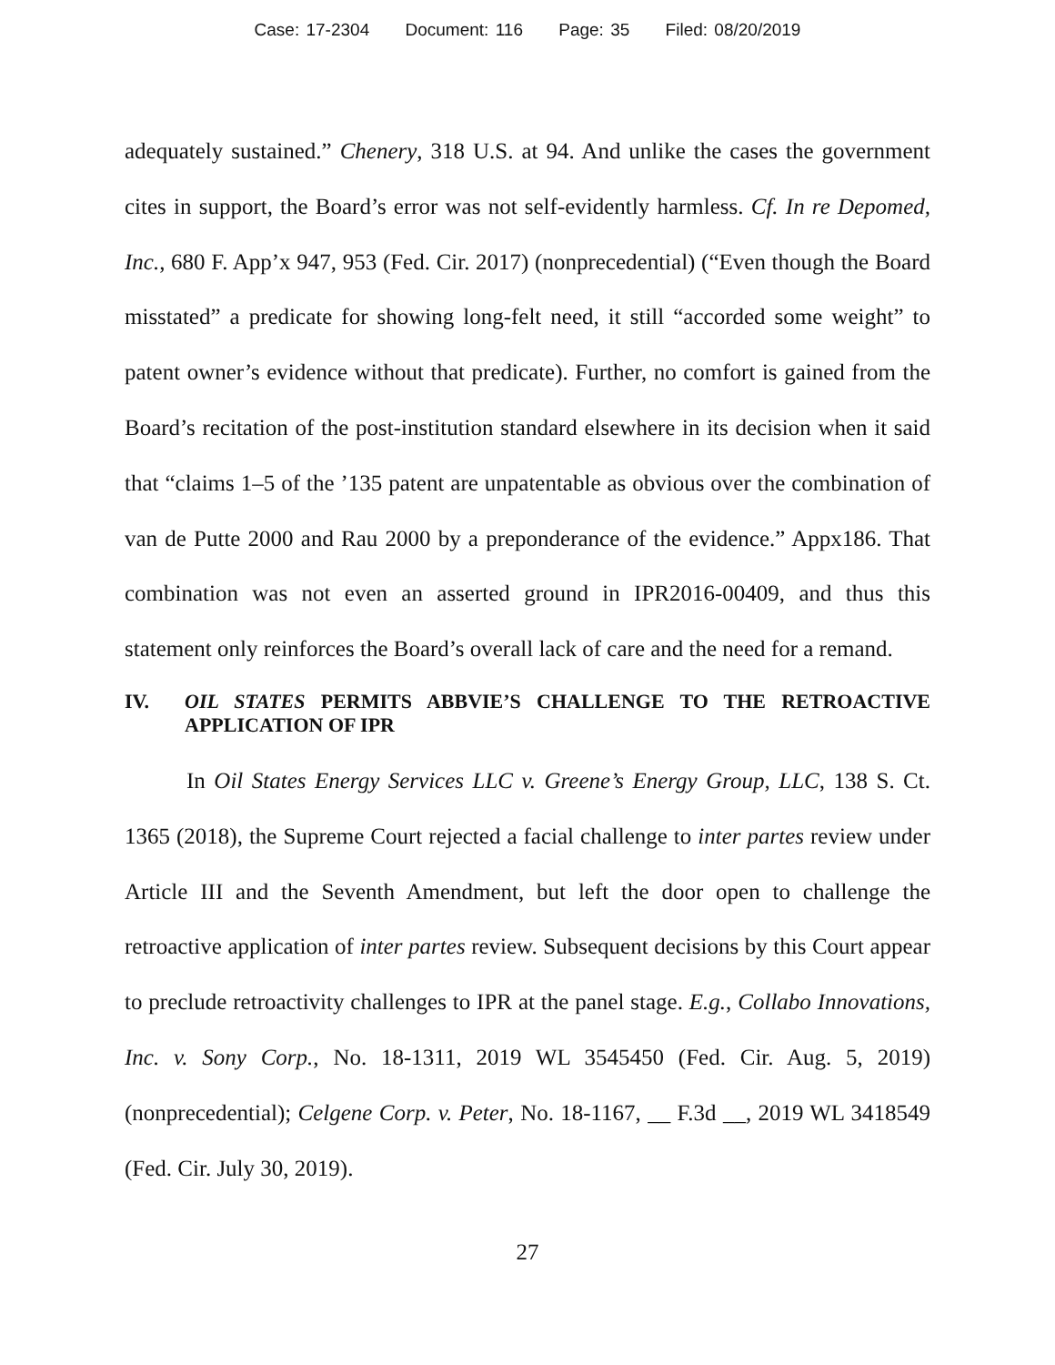Case: 17-2304 Document: 116 Page: 35 Filed: 08/20/2019
adequately sustained.” Chenery, 318 U.S. at 94. And unlike the cases the government cites in support, the Board’s error was not self-evidently harmless. Cf. In re Depomed, Inc., 680 F. App’x 947, 953 (Fed. Cir. 2017) (nonprecedential) (“Even though the Board misstated” a predicate for showing long-felt need, it still “accorded some weight” to patent owner’s evidence without that predicate). Further, no comfort is gained from the Board’s recitation of the post-institution standard elsewhere in its decision when it said that “claims 1–5 of the ’135 patent are unpatentable as obvious over the combination of van de Putte 2000 and Rau 2000 by a preponderance of the evidence.” Appx186. That combination was not even an asserted ground in IPR2016-00409, and thus this statement only reinforces the Board’s overall lack of care and the need for a remand.
IV. OIL STATES PERMITS ABBVIE’S CHALLENGE TO THE RETROACTIVE APPLICATION OF IPR
In Oil States Energy Services LLC v. Greene’s Energy Group, LLC, 138 S. Ct. 1365 (2018), the Supreme Court rejected a facial challenge to inter partes review under Article III and the Seventh Amendment, but left the door open to challenge the retroactive application of inter partes review. Subsequent decisions by this Court appear to preclude retroactivity challenges to IPR at the panel stage. E.g., Collabo Innovations, Inc. v. Sony Corp., No. 18-1311, 2019 WL 3545450 (Fed. Cir. Aug. 5, 2019) (nonprecedential); Celgene Corp. v. Peter, No. 18-1167, __ F.3d __, 2019 WL 3418549 (Fed. Cir. July 30, 2019).
27